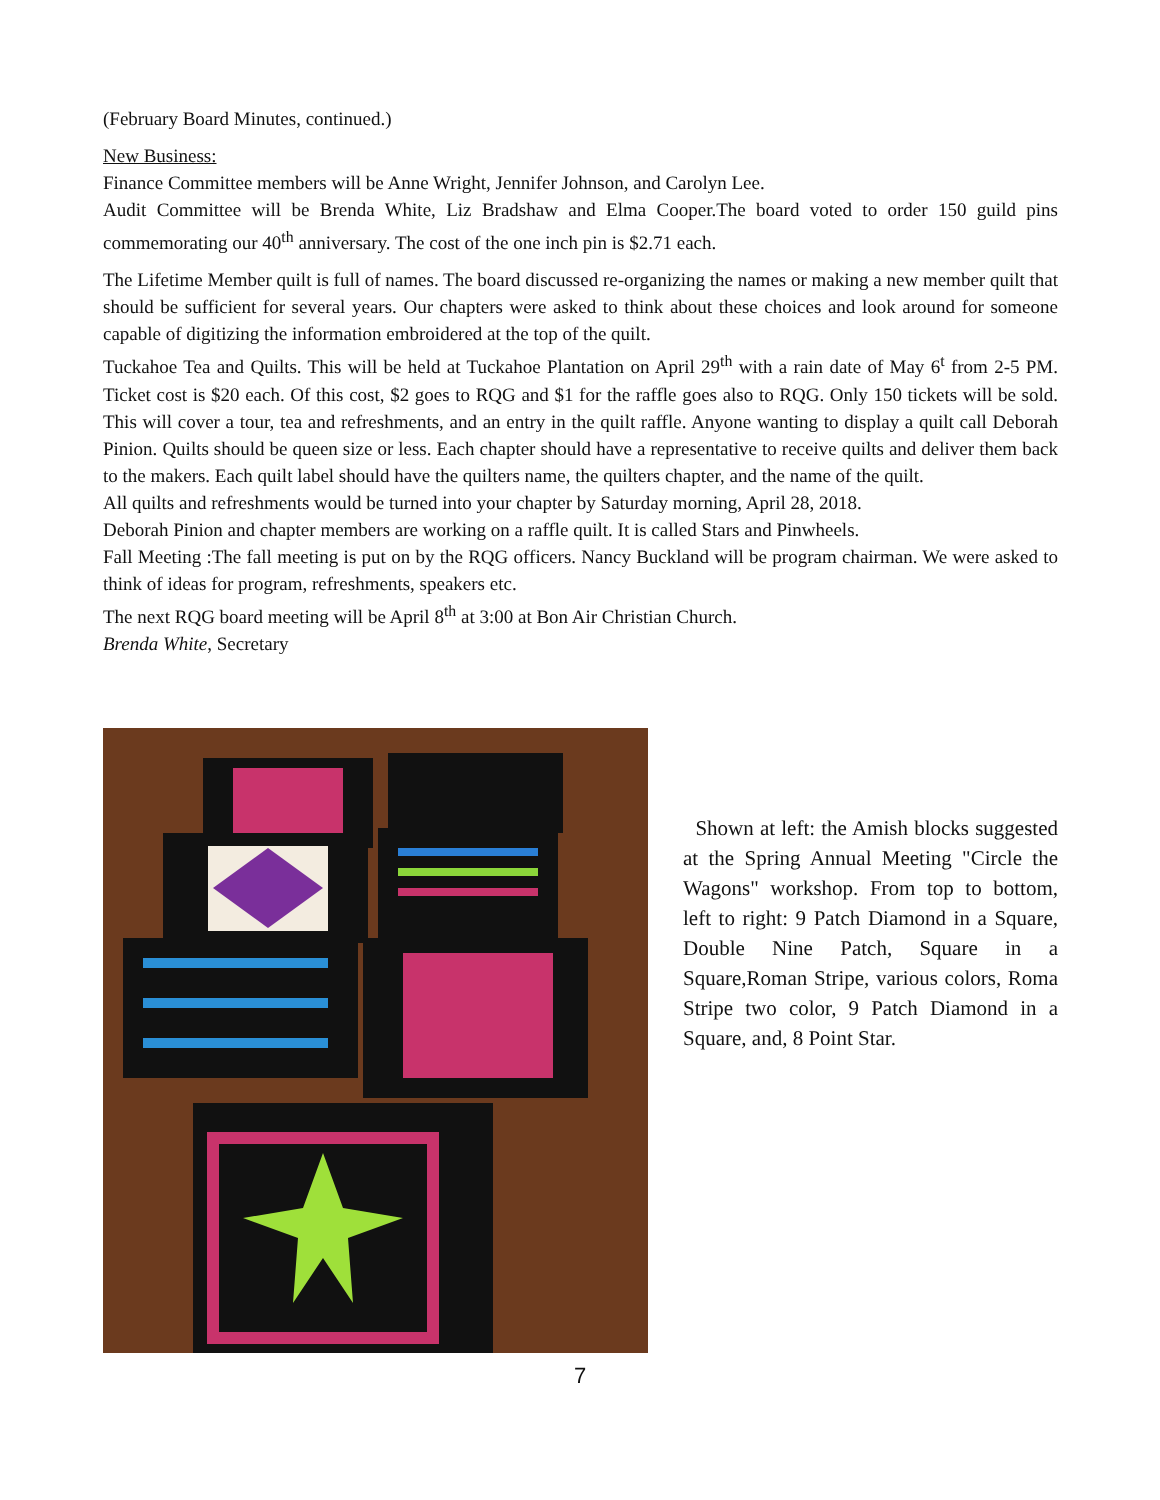(February Board Minutes, continued.)
New Business:
Finance Committee members will be Anne Wright, Jennifer Johnson, and Carolyn Lee.
Audit Committee will be Brenda White, Liz Bradshaw and Elma Cooper.The board voted to order 150 guild pins commemorating our 40<sup>th</sup> anniversary. The cost of the one inch pin is $2.71 each.
The Lifetime Member quilt is full of names. The board discussed re-organizing the names or making a new member quilt that should be sufficient for several years. Our chapters were asked to think about these choices and look around for someone capable of digitizing the information embroidered at the top of the quilt.
Tuckahoe Tea and Quilts. This will be held at Tuckahoe Plantation on April 29<sup>th</sup> with a rain date of May 6<sup>t</sup> from 2-5 PM. Ticket cost is $20 each. Of this cost, $2 goes to RQG and $1 for the raffle goes also to RQG. Only 150 tickets will be sold. This will cover a tour, tea and refreshments, and an entry in the quilt raffle. Anyone wanting to display a quilt call Deborah Pinion. Quilts should be queen size or less. Each chapter should have a representative to receive quilts and deliver them back to the makers. Each quilt label should have the quilters name, the quilters chapter, and the name of the quilt.
All quilts and refreshments would be turned into your chapter by Saturday morning, April 28, 2018.
Deborah Pinion and chapter members are working on a raffle quilt. It is called Stars and Pinwheels.
Fall Meeting :The fall meeting is put on by the RQG officers. Nancy Buckland will be program chairman. We were asked to think of ideas for program, refreshments, speakers etc.
The next RQG board meeting will be April 8<sup>th</sup> at 3:00 at Bon Air Christian Church.
Brenda White, Secretary
Shown at left: the Amish blocks suggested at the Spring Annual Meeting "Circle the Wagons" workshop. From top to bottom, left to right: 9 Patch Diamond in a Square, Double Nine Patch, Square in a Square,Roman Stripe, various colors, Roma Stripe two color, 9 Patch Diamond in a Square, and, 8 Point Star.
7